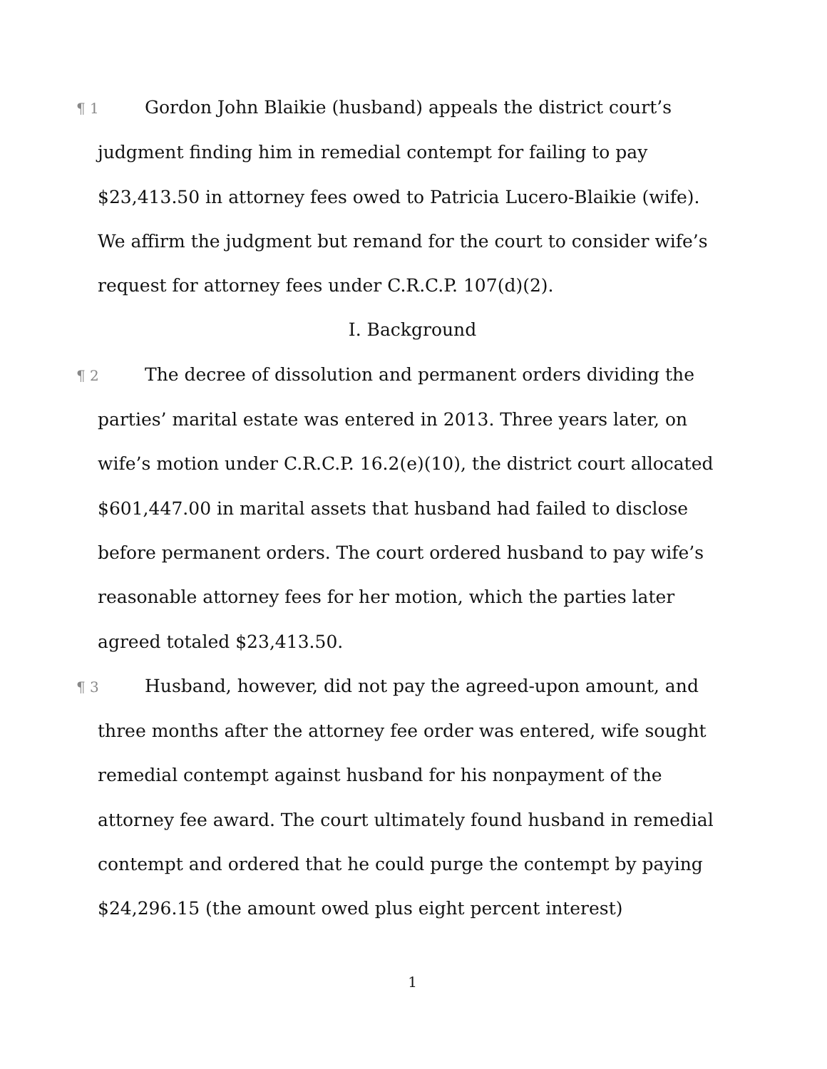¶ 1 Gordon John Blaikie (husband) appeals the district court’s judgment finding him in remedial contempt for failing to pay $23,413.50 in attorney fees owed to Patricia Lucero-Blaikie (wife). We affirm the judgment but remand for the court to consider wife’s request for attorney fees under C.R.C.P. 107(d)(2).
I. Background
¶ 2 The decree of dissolution and permanent orders dividing the parties’ marital estate was entered in 2013. Three years later, on wife’s motion under C.R.C.P. 16.2(e)(10), the district court allocated $601,447.00 in marital assets that husband had failed to disclose before permanent orders. The court ordered husband to pay wife’s reasonable attorney fees for her motion, which the parties later agreed totaled $23,413.50.
¶ 3 Husband, however, did not pay the agreed-upon amount, and three months after the attorney fee order was entered, wife sought remedial contempt against husband for his nonpayment of the attorney fee award. The court ultimately found husband in remedial contempt and ordered that he could purge the contempt by paying $24,296.15 (the amount owed plus eight percent interest)
1